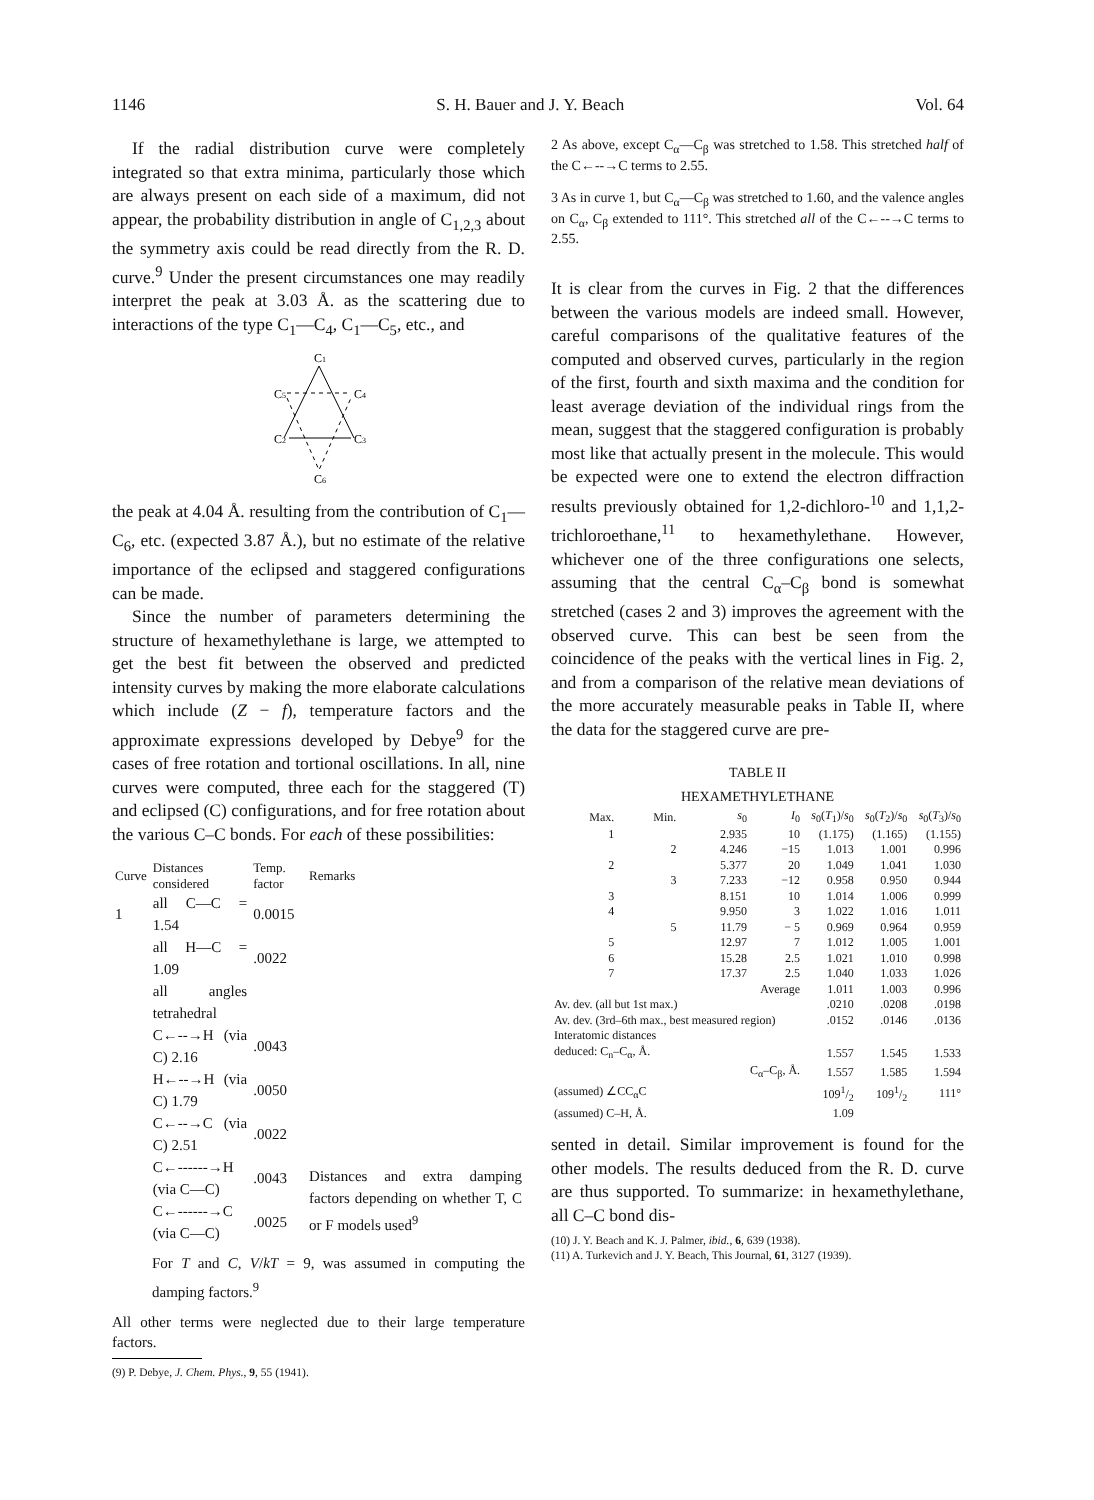1146 S. H. Bauer and J. Y. Beach Vol. 64
If the radial distribution curve were completely integrated so that extra minima, particularly those which are always present on each side of a maximum, did not appear, the probability distribution in angle of C<sub>1,2,3</sub> about the symmetry axis could be read directly from the R. D. curve.<sup>9</sup> Under the present circumstances one may readily interpret the peak at 3.03 Å. as the scattering due to interactions of the type C<sub>1</sub>—C<sub>4</sub>, C<sub>1</sub>—C<sub>5</sub>, etc., and
C1
C5
C4
C2
C3
C6
the peak at 4.04 Å. resulting from the contribution of C<sub>1</sub>—C<sub>6</sub>, etc. (expected 3.87 Å.), but no estimate of the relative importance of the eclipsed and staggered configurations can be made.
Since the number of parameters determining the structure of hexamethylethane is large, we attempted to get the best fit between the observed and predicted intensity curves by making the more elaborate calculations which include (Z − f), temperature factors and the approximate expressions developed by Debye<sup>9</sup> for the cases of free rotation and tortional oscillations. In all, nine curves were computed, three each for the staggered (T) and eclipsed (C) configurations, and for free rotation about the various C–C bonds. For each of these possibilities:
| Curve | Distances considered | Temp. factor | Remarks |
| --- | --- | --- | --- |
| 1 | all C—C = 1.54 | 0.0015 | |
| | all H—C = 1.09 | .0022 | |
| | all angles tetrahedral | | |
| | C←--→H (via C) 2.16 | .0043 | |
| | H←--→H (via C) 1.79 | .0050 | |
| | C←--→C (via C) 2.51 | .0022 | |
| | C←------→H (via C—C) | .0043 | Distances and extra damping factors depending on whether T, C or F models used<sup>9</sup> |
| | C←------→C (via C—C) | .0025 | |
For T and C, V/kT = 9, was assumed in computing the damping factors.<sup>9</sup>
All other terms were neglected due to their large temperature factors.
(9) P. Debye, J. Chem. Phys., 9, 55 (1941).
2 As above, except C<sub>α</sub>—C<sub>β</sub> was stretched to 1.58. This stretched half of the C←--→C terms to 2.55.
3 As in curve 1, but C<sub>α</sub>—C<sub>β</sub> was stretched to 1.60, and the valence angles on C<sub>α</sub>, C<sub>β</sub> extended to 111°. This stretched all of the C←--→C terms to 2.55.
It is clear from the curves in Fig. 2 that the differences between the various models are indeed small. However, careful comparisons of the qualitative features of the computed and observed curves, particularly in the region of the first, fourth and sixth maxima and the condition for least average deviation of the individual rings from the mean, suggest that the staggered configuration is probably most like that actually present in the molecule. This would be expected were one to extend the electron diffraction results previously obtained for 1,2-dichloro-<sup>10</sup> and 1,1,2-trichloroethane,<sup>11</sup> to hexamethylethane. However, whichever one of the three configurations one selects, assuming that the central C<sub>α</sub>–C<sub>β</sub> bond is somewhat stretched (cases 2 and 3) improves the agreement with the observed curve. This can best be seen from the coincidence of the peaks with the vertical lines in Fig. 2, and from a comparison of the relative mean deviations of the more accurately measurable peaks in Table II, where the data for the staggered curve are pre-
TABLE II
HEXAMETHYLETHANE
| Max. | Min. | s<sub>0</sub> | I<sub>0</sub> | s<sub>0</sub>( T<sub>1</sub>)/ s<sub>0</sub> | s<sub>0</sub>( T<sub>2</sub>)/ s<sub>0</sub> | s<sub>0</sub>( T<sub>3</sub>)/ s<sub>0</sub> |
| --- | --- | --- | --- | --- | --- | --- |
| 1 | | 2.935 | 10 | (1.175) | (1.165) | (1.155) |
| | 2 | 4.246 | −15 | 1.013 | 1.001 | 0.996 |
| 2 | | 5.377 | 20 | 1.049 | 1.041 | 1.030 |
| | 3 | 7.233 | −12 | 0.958 | 0.950 | 0.944 |
| 3 | | 8.151 | 10 | 1.014 | 1.006 | 0.999 |
| 4 | | 9.950 | 3 | 1.022 | 1.016 | 1.011 |
| | 5 | 11.79 | − 5 | 0.969 | 0.964 | 0.959 |
| 5 | | 12.97 | 7 | 1.012 | 1.005 | 1.001 |
| 6 | | 15.28 | 2.5 | 1.021 | 1.010 | 0.998 |
| 7 | | 17.37 | 2.5 | 1.040 | 1.033 | 1.026 |
| Average | | | | 1.011 | 1.003 | 0.996 |
| Av. dev. (all but 1st max.) | | | | .0210 | .0208 | .0198 |
| Av. dev. (3rd–6th max., best measured region) | | | | .0152 | .0146 | .0136 |
| Interatomic distances | | | | | | |
| deduced: C<sub>n</sub>–C<sub>α</sub>, Å. | | | | 1.557 | 1.545 | 1.533 |
| C<sub>α</sub>–C<sub>β</sub>, Å. | | | | 1.557 | 1.585 | 1.594 |
| (assumed) ∠CC<sub>α</sub>C | | | | 1091/2 | 1091/2 | 111° |
| (assumed) C–H, Å. | | | | 1.09 | | |
sented in detail. Similar improvement is found for the other models. The results deduced from the R. D. curve are thus supported. To summarize: in hexamethylethane, all C–C bond dis-
(10) J. Y. Beach and K. J. Palmer, ibid., 6, 639 (1938).
(11) A. Turkevich and J. Y. Beach, This Journal, 61, 3127 (1939).